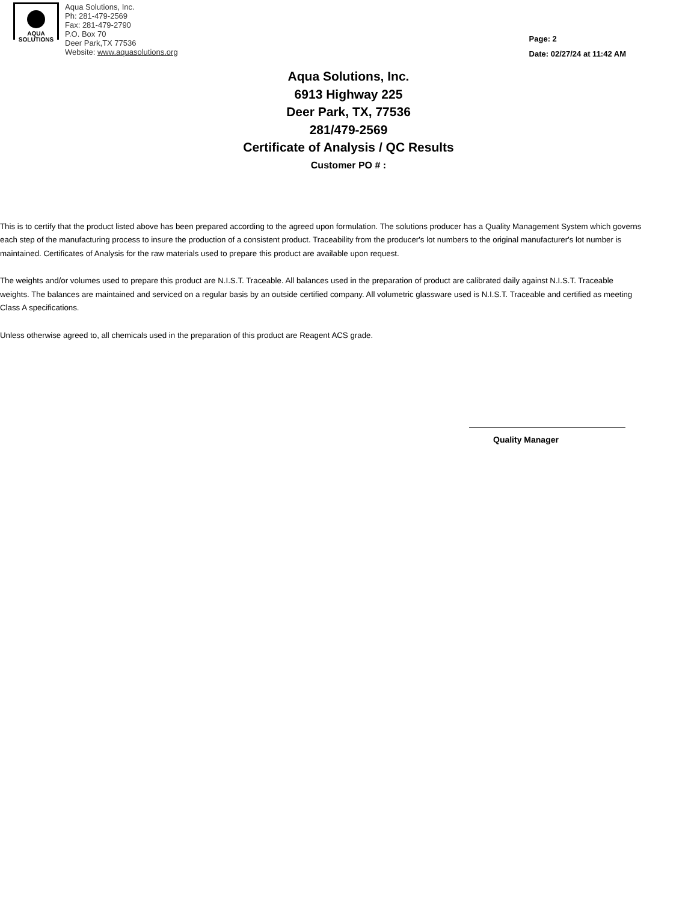AQUA
SOLUTIONS
Aqua Solutions, Inc.
Ph: 281-479-2569
Fax: 281-479-2790
P.O. Box 70
Deer Park,TX 77536
Website: www.aquasolutions.org
Page: 2
Date: 02/27/24 at 11:42 AM
Aqua Solutions, Inc.
6913 Highway 225
Deer Park, TX, 77536
281/479-2569
Certificate of Analysis / QC Results
Customer PO # :
This is to certify that the product listed above has been prepared according to the agreed upon formulation. The solutions producer has a Quality Management System which governs each step of the manufacturing process to insure the production of a consistent product. Traceability from the producer's lot numbers to the original manufacturer's lot number is maintained. Certificates of Analysis for the raw materials used to prepare this product are available upon request.
The weights and/or volumes used to prepare this product are N.I.S.T. Traceable. All balances used in the preparation of product are calibrated daily against N.I.S.T. Traceable weights. The balances are maintained and serviced on a regular basis by an outside certified company. All volumetric glassware used is N.I.S.T. Traceable and certified as meeting Class A specifications.
Unless otherwise agreed to, all chemicals used in the preparation of this product are Reagent ACS grade.
Quality Manager